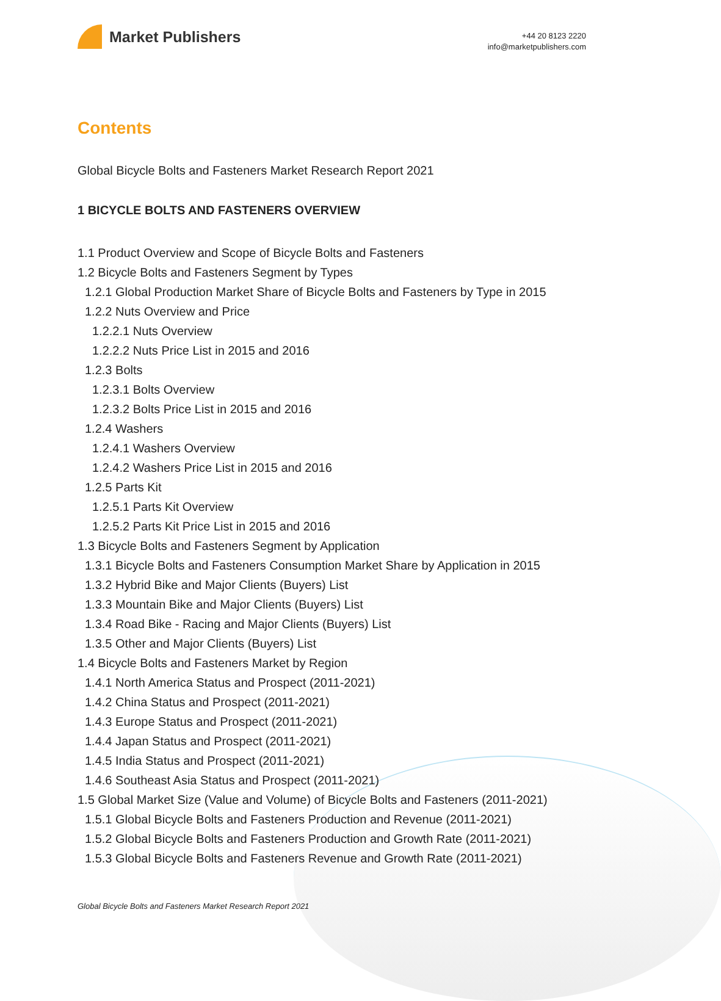Market Publishers
+44 20 8123 2220
info@marketpublishers.com
Contents
Global Bicycle Bolts and Fasteners Market Research Report 2021
1 BICYCLE BOLTS AND FASTENERS OVERVIEW
1.1 Product Overview and Scope of Bicycle Bolts and Fasteners
1.2 Bicycle Bolts and Fasteners Segment by Types
1.2.1 Global Production Market Share of Bicycle Bolts and Fasteners by Type in 2015
1.2.2 Nuts Overview and Price
1.2.2.1 Nuts Overview
1.2.2.2 Nuts Price List in 2015 and 2016
1.2.3 Bolts
1.2.3.1 Bolts Overview
1.2.3.2 Bolts Price List in 2015 and 2016
1.2.4 Washers
1.2.4.1 Washers Overview
1.2.4.2 Washers Price List in 2015 and 2016
1.2.5 Parts Kit
1.2.5.1 Parts Kit Overview
1.2.5.2 Parts Kit Price List in 2015 and 2016
1.3 Bicycle Bolts and Fasteners Segment by Application
1.3.1 Bicycle Bolts and Fasteners Consumption Market Share by Application in 2015
1.3.2 Hybrid Bike and Major Clients (Buyers) List
1.3.3 Mountain Bike and Major Clients (Buyers) List
1.3.4 Road Bike - Racing and Major Clients (Buyers) List
1.3.5 Other and Major Clients (Buyers) List
1.4 Bicycle Bolts and Fasteners Market by Region
1.4.1 North America Status and Prospect (2011-2021)
1.4.2 China Status and Prospect (2011-2021)
1.4.3 Europe Status and Prospect (2011-2021)
1.4.4 Japan Status and Prospect (2011-2021)
1.4.5 India Status and Prospect (2011-2021)
1.4.6 Southeast Asia Status and Prospect (2011-2021)
1.5 Global Market Size (Value and Volume) of Bicycle Bolts and Fasteners (2011-2021)
1.5.1 Global Bicycle Bolts and Fasteners Production and Revenue (2011-2021)
1.5.2 Global Bicycle Bolts and Fasteners Production and Growth Rate (2011-2021)
1.5.3 Global Bicycle Bolts and Fasteners Revenue and Growth Rate (2011-2021)
Global Bicycle Bolts and Fasteners Market Research Report 2021